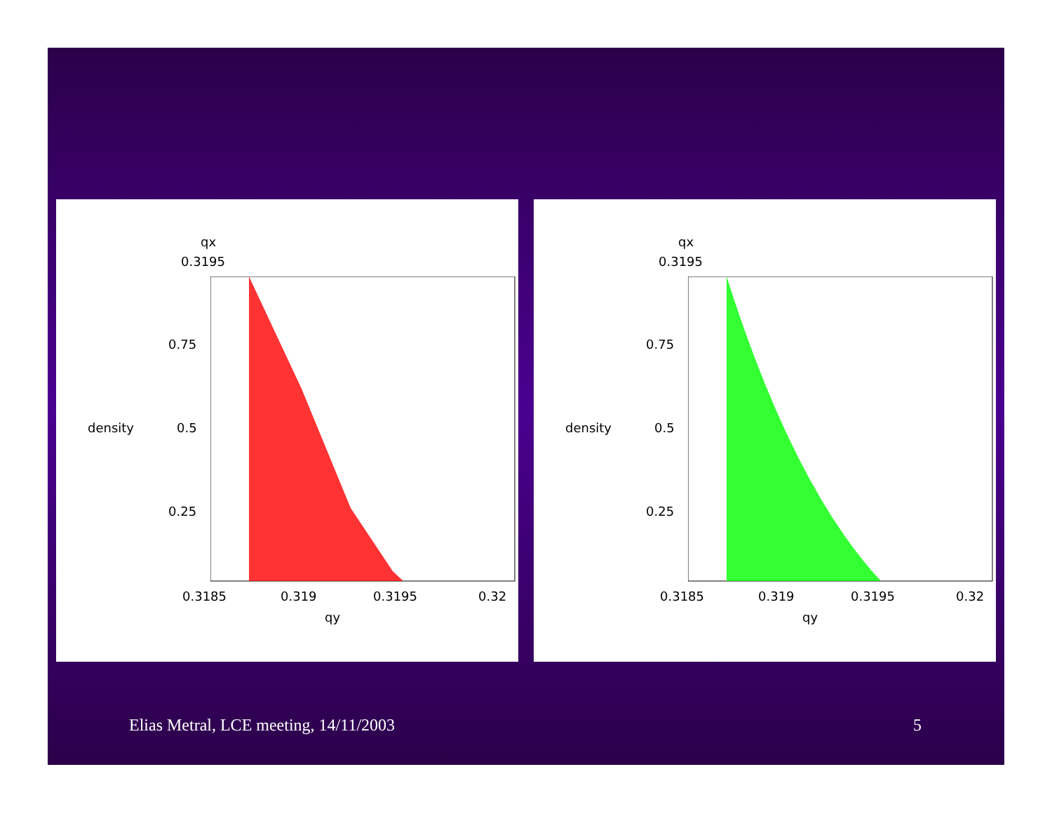qx
0.3195
density
0.75
0.5
0.25
0.3185 0.319 0.3195 0.32
qy
qx
0.3195
density
0.75
0.5
0.25
0.3185 0.319 0.3195 0.32
qy
Elias Metral, LCE meeting, 14/11/2003
5